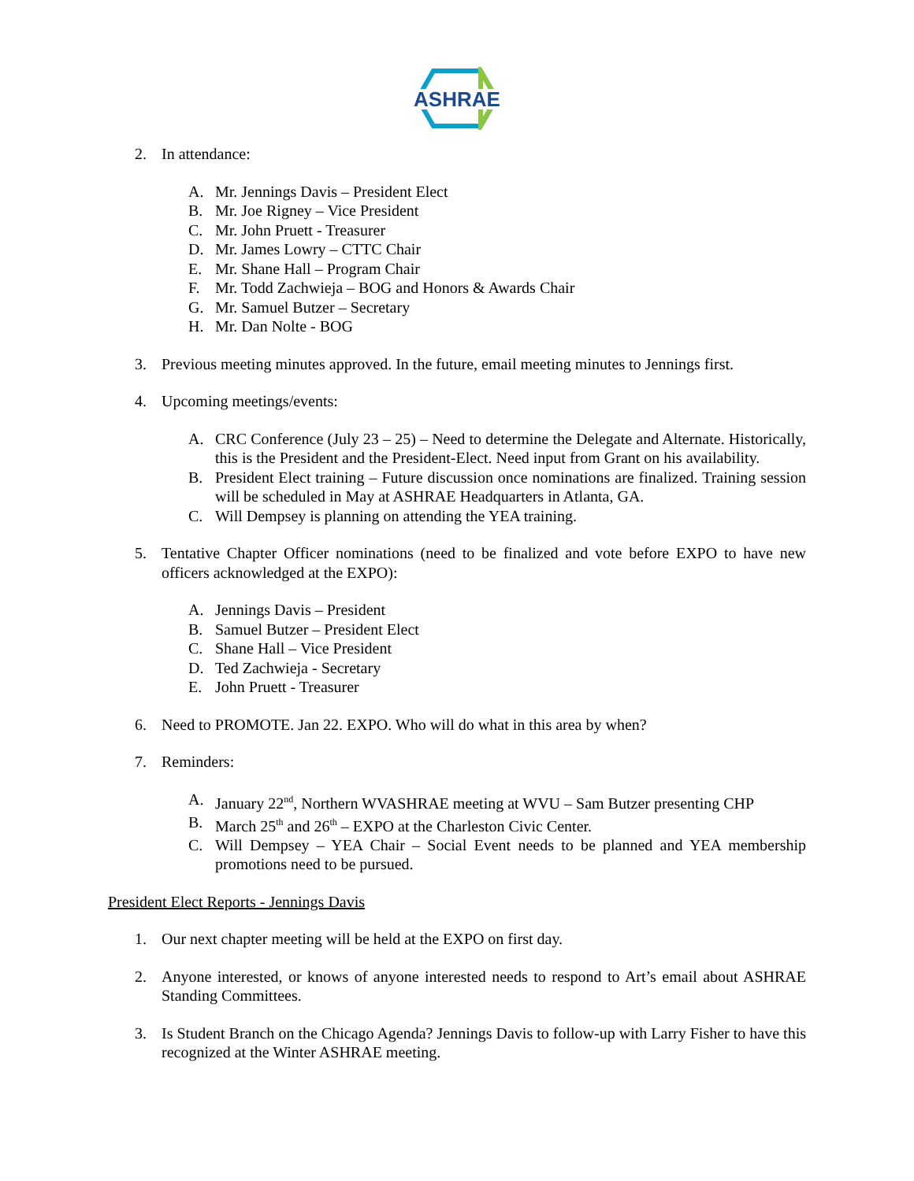ASHRAE
2. In attendance:
A. Mr. Jennings Davis – President Elect
B. Mr. Joe Rigney – Vice President
C. Mr. John Pruett - Treasurer
D. Mr. James Lowry – CTTC Chair
E. Mr. Shane Hall – Program Chair
F. Mr. Todd Zachwieja – BOG and Honors & Awards Chair
G. Mr. Samuel Butzer – Secretary
H. Mr. Dan Nolte - BOG
3. Previous meeting minutes approved. In the future, email meeting minutes to Jennings first.
4. Upcoming meetings/events:
A. CRC Conference (July 23 – 25) – Need to determine the Delegate and Alternate. Historically, this is the President and the President-Elect. Need input from Grant on his availability.
B. President Elect training – Future discussion once nominations are finalized. Training session will be scheduled in May at ASHRAE Headquarters in Atlanta, GA.
C. Will Dempsey is planning on attending the YEA training.
5. Tentative Chapter Officer nominations (need to be finalized and vote before EXPO to have new officers acknowledged at the EXPO):
A. Jennings Davis – President
B. Samuel Butzer – President Elect
C. Shane Hall – Vice President
D. Ted Zachwieja - Secretary
E. John Pruett - Treasurer
6. Need to PROMOTE. Jan 22. EXPO. Who will do what in this area by when?
7. Reminders:
A. January 22<sup>nd</sup>, Northern WVASHRAE meeting at WVU – Sam Butzer presenting CHP
B. March 25<sup>th</sup> and 26<sup>th</sup> – EXPO at the Charleston Civic Center.
C. Will Dempsey – YEA Chair – Social Event needs to be planned and YEA membership promotions need to be pursued.
President Elect Reports - Jennings Davis
1. Our next chapter meeting will be held at the EXPO on first day.
2. Anyone interested, or knows of anyone interested needs to respond to Art’s email about ASHRAE Standing Committees.
3. Is Student Branch on the Chicago Agenda? Jennings Davis to follow-up with Larry Fisher to have this recognized at the Winter ASHRAE meeting.